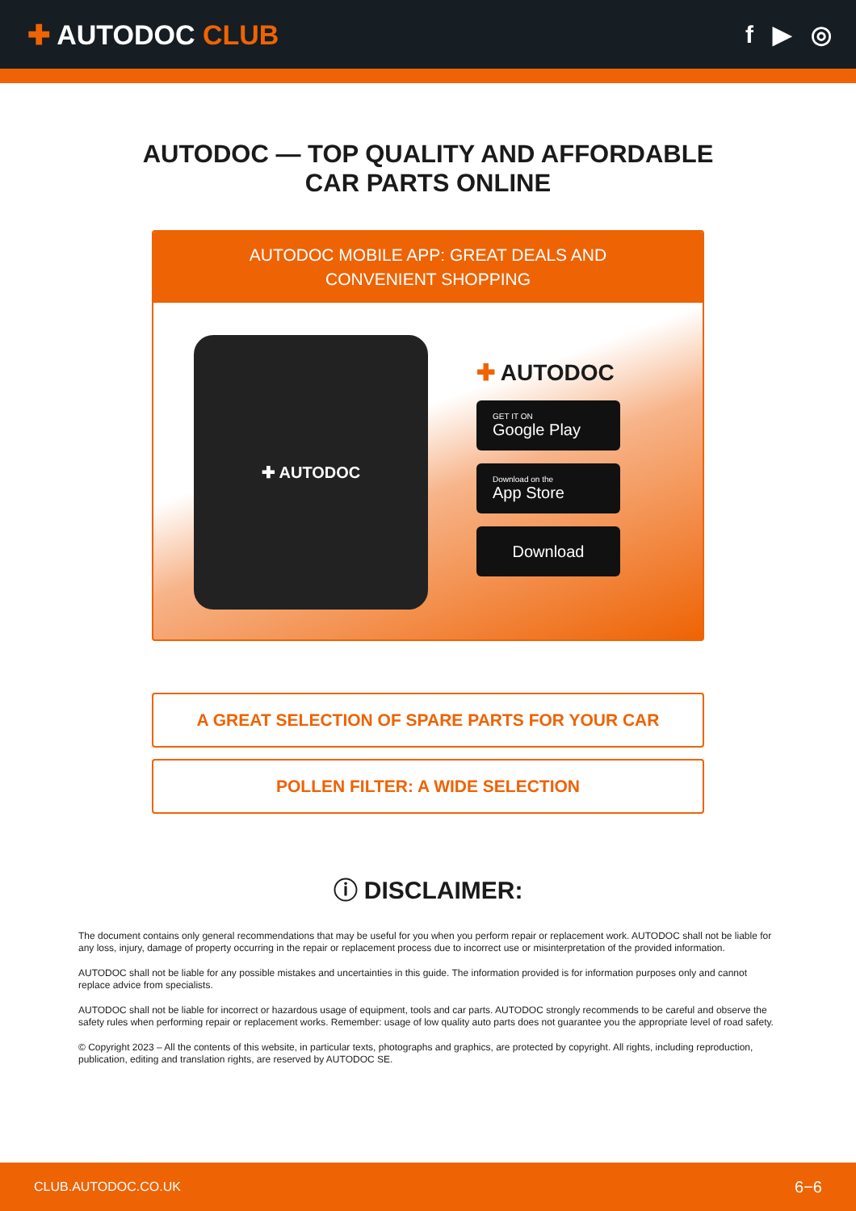✚ AUTODOC CLUB f ▶ ◎
AUTODOC — TOP QUALITY AND AFFORDABLE CAR PARTS ONLINE
AUTODOC MOBILE APP: GREAT DEALS AND CONVENIENT SHOPPING
✚ AUTODOC
✚ AUTODOC
GET IT ON
Google Play
Download on the
App Store
Download
A GREAT SELECTION OF SPARE PARTS FOR YOUR CAR
POLLEN FILTER: A WIDE SELECTION
ⓘ DISCLAIMER:
The document contains only general recommendations that may be useful for you when you perform repair or replacement work. AUTODOC shall not be liable for any loss, injury, damage of property occurring in the repair or replacement process due to incorrect use or misinterpretation of the provided information.
AUTODOC shall not be liable for any possible mistakes and uncertainties in this guide. The information provided is for information purposes only and cannot replace advice from specialists.
AUTODOC shall not be liable for incorrect or hazardous usage of equipment, tools and car parts. AUTODOC strongly recommends to be careful and observe the safety rules when performing repair or replacement works. Remember: usage of low quality auto parts does not guarantee you the appropriate level of road safety.
© Copyright 2023 – All the contents of this website, in particular texts, photographs and graphics, are protected by copyright. All rights, including reproduction, publication, editing and translation rights, are reserved by AUTODOC SE.
CLUB.AUTODOC.CO.UK 6−6